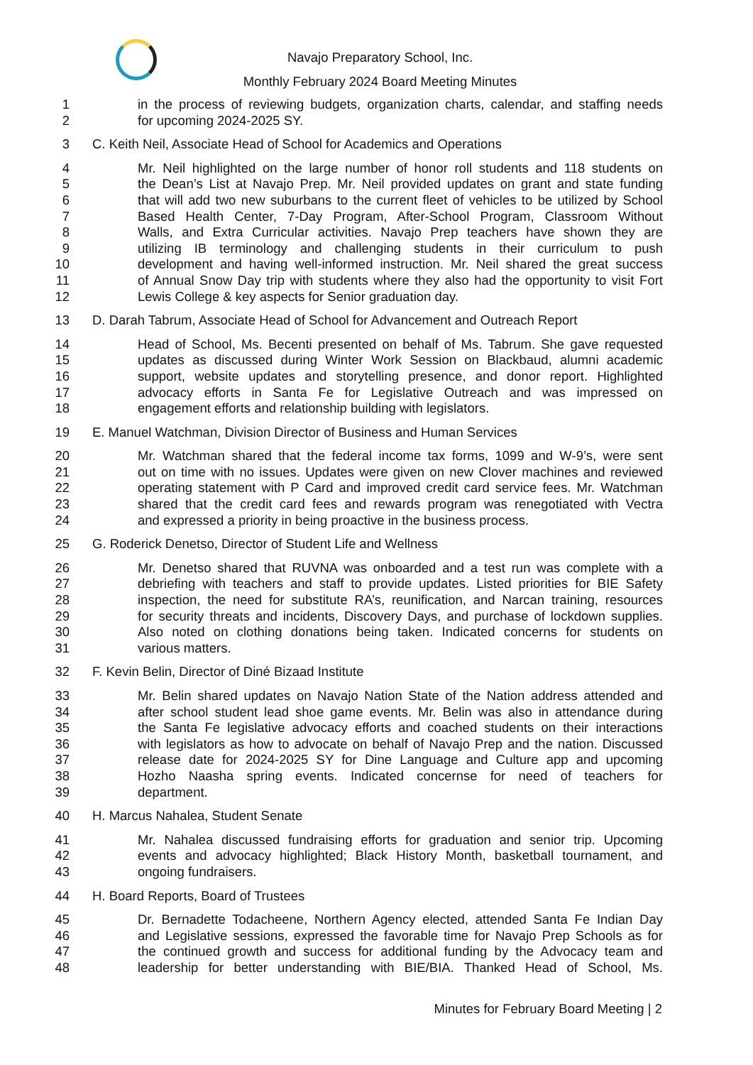Navajo Preparatory School, Inc.
Monthly February 2024 Board Meeting Minutes
1 in the process of reviewing budgets, organization charts, calendar, and staffing needs
2 for upcoming 2024-2025 SY.
3 C. Keith Neil, Associate Head of School for Academics and Operations
4 Mr. Neil highlighted on the large number of honor roll students and 118 students on
5 the Dean’s List at Navajo Prep. Mr. Neil provided updates on grant and state funding
6 that will add two new suburbans to the current fleet of vehicles to be utilized by School
7 Based Health Center, 7-Day Program, After-School Program, Classroom Without
8 Walls, and Extra Curricular activities. Navajo Prep teachers have shown they are
9 utilizing IB terminology and challenging students in their curriculum to push
10 development and having well-informed instruction. Mr. Neil shared the great success
11 of Annual Snow Day trip with students where they also had the opportunity to visit Fort
12 Lewis College & key aspects for Senior graduation day.
13 D. Darah Tabrum, Associate Head of School for Advancement and Outreach Report
14 Head of School, Ms. Becenti presented on behalf of Ms. Tabrum. She gave requested
15 updates as discussed during Winter Work Session on Blackbaud, alumni academic
16 support, website updates and storytelling presence, and donor report. Highlighted
17 advocacy efforts in Santa Fe for Legislative Outreach and was impressed on
18 engagement efforts and relationship building with legislators.
19 E. Manuel Watchman, Division Director of Business and Human Services
20 Mr. Watchman shared that the federal income tax forms, 1099 and W-9’s, were sent
21 out on time with no issues. Updates were given on new Clover machines and reviewed
22 operating statement with P Card and improved credit card service fees. Mr. Watchman
23 shared that the credit card fees and rewards program was renegotiated with Vectra
24 and expressed a priority in being proactive in the business process.
25 G. Roderick Denetso, Director of Student Life and Wellness
26 Mr. Denetso shared that RUVNA was onboarded and a test run was complete with a
27 debriefing with teachers and staff to provide updates. Listed priorities for BIE Safety
28 inspection, the need for substitute RA’s, reunification, and Narcan training, resources
29 for security threats and incidents, Discovery Days, and purchase of lockdown supplies.
30 Also noted on clothing donations being taken. Indicated concerns for students on
31 various matters.
32 F. Kevin Belin, Director of Diné Bizaad Institute
33 Mr. Belin shared updates on Navajo Nation State of the Nation address attended and
34 after school student lead shoe game events. Mr. Belin was also in attendance during
35 the Santa Fe legislative advocacy efforts and coached students on their interactions
36 with legislators as how to advocate on behalf of Navajo Prep and the nation. Discussed
37 release date for 2024-2025 SY for Dine Language and Culture app and upcoming
38 Hozho Naasha spring events. Indicated concernse for need of teachers for
39 department.
40 H. Marcus Nahalea, Student Senate
41 Mr. Nahalea discussed fundraising efforts for graduation and senior trip. Upcoming
42 events and advocacy highlighted; Black History Month, basketball tournament, and
43 ongoing fundraisers.
44 H. Board Reports, Board of Trustees
45 Dr. Bernadette Todacheene, Northern Agency elected, attended Santa Fe Indian Day
46 and Legislative sessions, expressed the favorable time for Navajo Prep Schools as for
47 the continued growth and success for additional funding by the Advocacy team and
48 leadership for better understanding with BIE/BIA. Thanked Head of School, Ms.
Minutes for February Board Meeting | 2